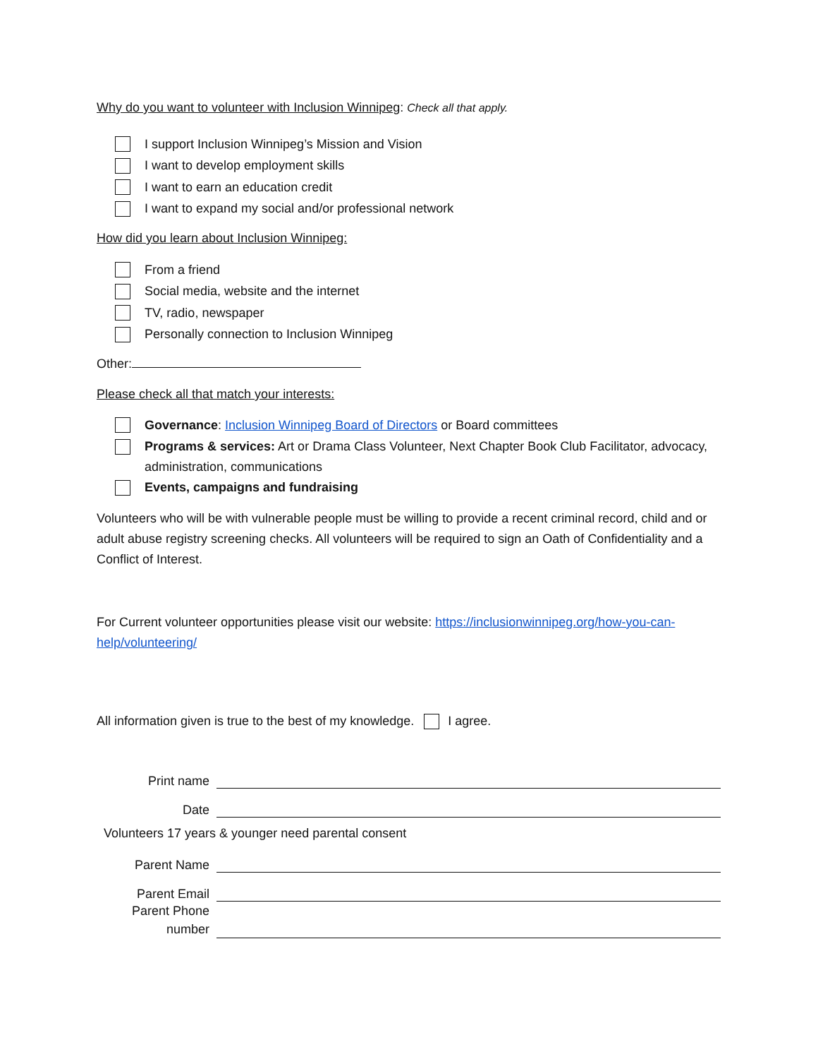Why do you want to volunteer with Inclusion Winnipeg: Check all that apply.
I support Inclusion Winnipeg’s Mission and Vision
I want to develop employment skills
I want to earn an education credit
I want to expand my social and/or professional network
How did you learn about Inclusion Winnipeg:
From a friend
Social media, website and the internet
TV, radio, newspaper
Personally connection to Inclusion Winnipeg
Other:
Please check all that match your interests:
Governance: Inclusion Winnipeg Board of Directors or Board committees
Programs & services: Art or Drama Class Volunteer, Next Chapter Book Club Facilitator, advocacy, administration, communications
Events, campaigns and fundraising
Volunteers who will be with vulnerable people must be willing to provide a recent criminal record, child and or adult abuse registry screening checks. All volunteers will be required to sign an Oath of Confidentiality and a Conflict of Interest.
For Current volunteer opportunities please visit our website: https://inclusionwinnipeg.org/how-you-can-help/volunteering/
All information given is true to the best of my knowledge. I agree.
Print name
Date
Volunteers 17 years & younger need parental consent
Parent Name
Parent Email
Parent Phone number